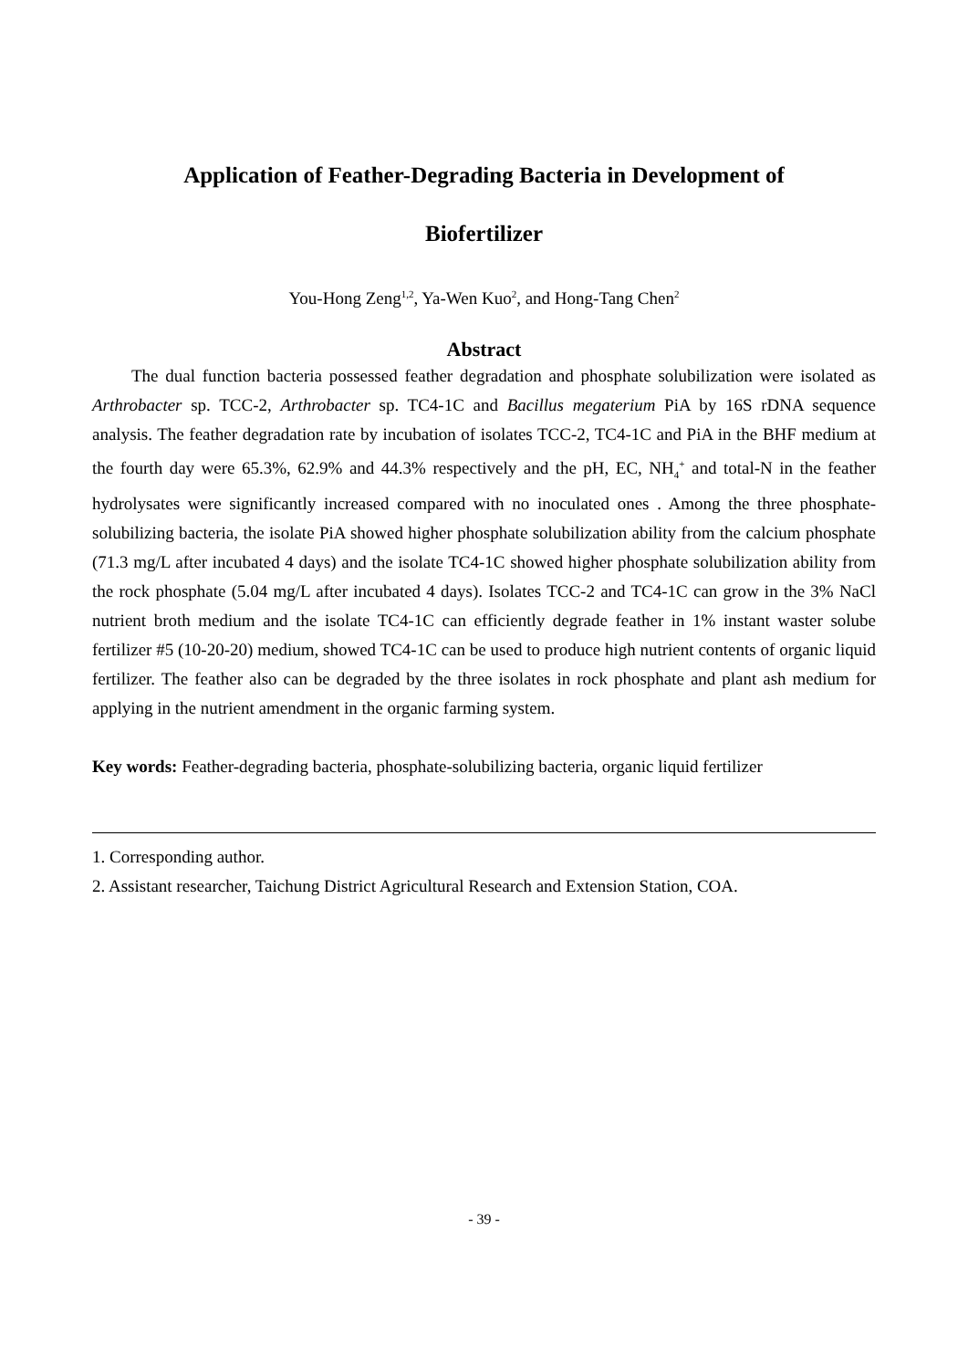Application of Feather-Degrading Bacteria in Development of
Biofertilizer
You-Hong Zeng<sup>1,2</sup>, Ya-Wen Kuo<sup>2</sup>, and Hong-Tang Chen<sup>2</sup>
Abstract
The dual function bacteria possessed feather degradation and phosphate solubilization were isolated as Arthrobacter sp. TCC-2, Arthrobacter sp. TC4-1C and Bacillus megaterium PiA by 16S rDNA sequence analysis. The feather degradation rate by incubation of isolates TCC-2, TC4-1C and PiA in the BHF medium at the fourth day were 65.3%, 62.9% and 44.3% respectively and the pH, EC, NH<sub>4</sub><sup>+</sup> and total-N in the feather hydrolysates were significantly increased compared with no inoculated ones . Among the three phosphate-solubilizing bacteria, the isolate PiA showed higher phosphate solubilization ability from the calcium phosphate (71.3 mg/L after incubated 4 days) and the isolate TC4-1C showed higher phosphate solubilization ability from the rock phosphate (5.04 mg/L after incubated 4 days). Isolates TCC-2 and TC4-1C can grow in the 3% NaCl nutrient broth medium and the isolate TC4-1C can efficiently degrade feather in 1% instant waster solube fertilizer #5 (10-20-20) medium, showed TC4-1C can be used to produce high nutrient contents of organic liquid fertilizer. The feather also can be degraded by the three isolates in rock phosphate and plant ash medium for applying in the nutrient amendment in the organic farming system.
Key words: Feather-degrading bacteria, phosphate-solubilizing bacteria, organic liquid fertilizer
1. Corresponding author.
2. Assistant researcher, Taichung District Agricultural Research and Extension Station, COA.
- 39 -